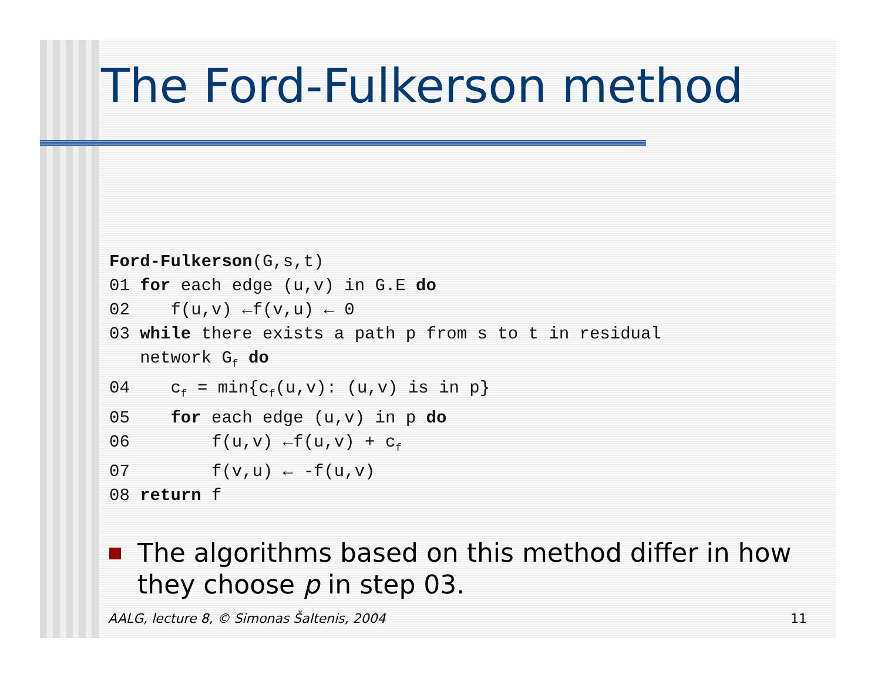The Ford-Fulkerson method
Ford-Fulkerson(G,s,t)
01 for each edge (u,v) in G.E do
02    f(u,v) ←f(v,u) ← 0
03 while there exists a path p from s to t in residual
   network Gf do
04    cf = min{cf(u,v): (u,v) is in p}
05    for each edge (u,v) in p do
06        f(u,v) ←f(u,v) + cf
07        f(v,u) ← -f(u,v)
08 return f
The algorithms based on this method differ in how they choose p in step 03.
AALG, lecture 8, © Simonas Šaltenis, 2004 11